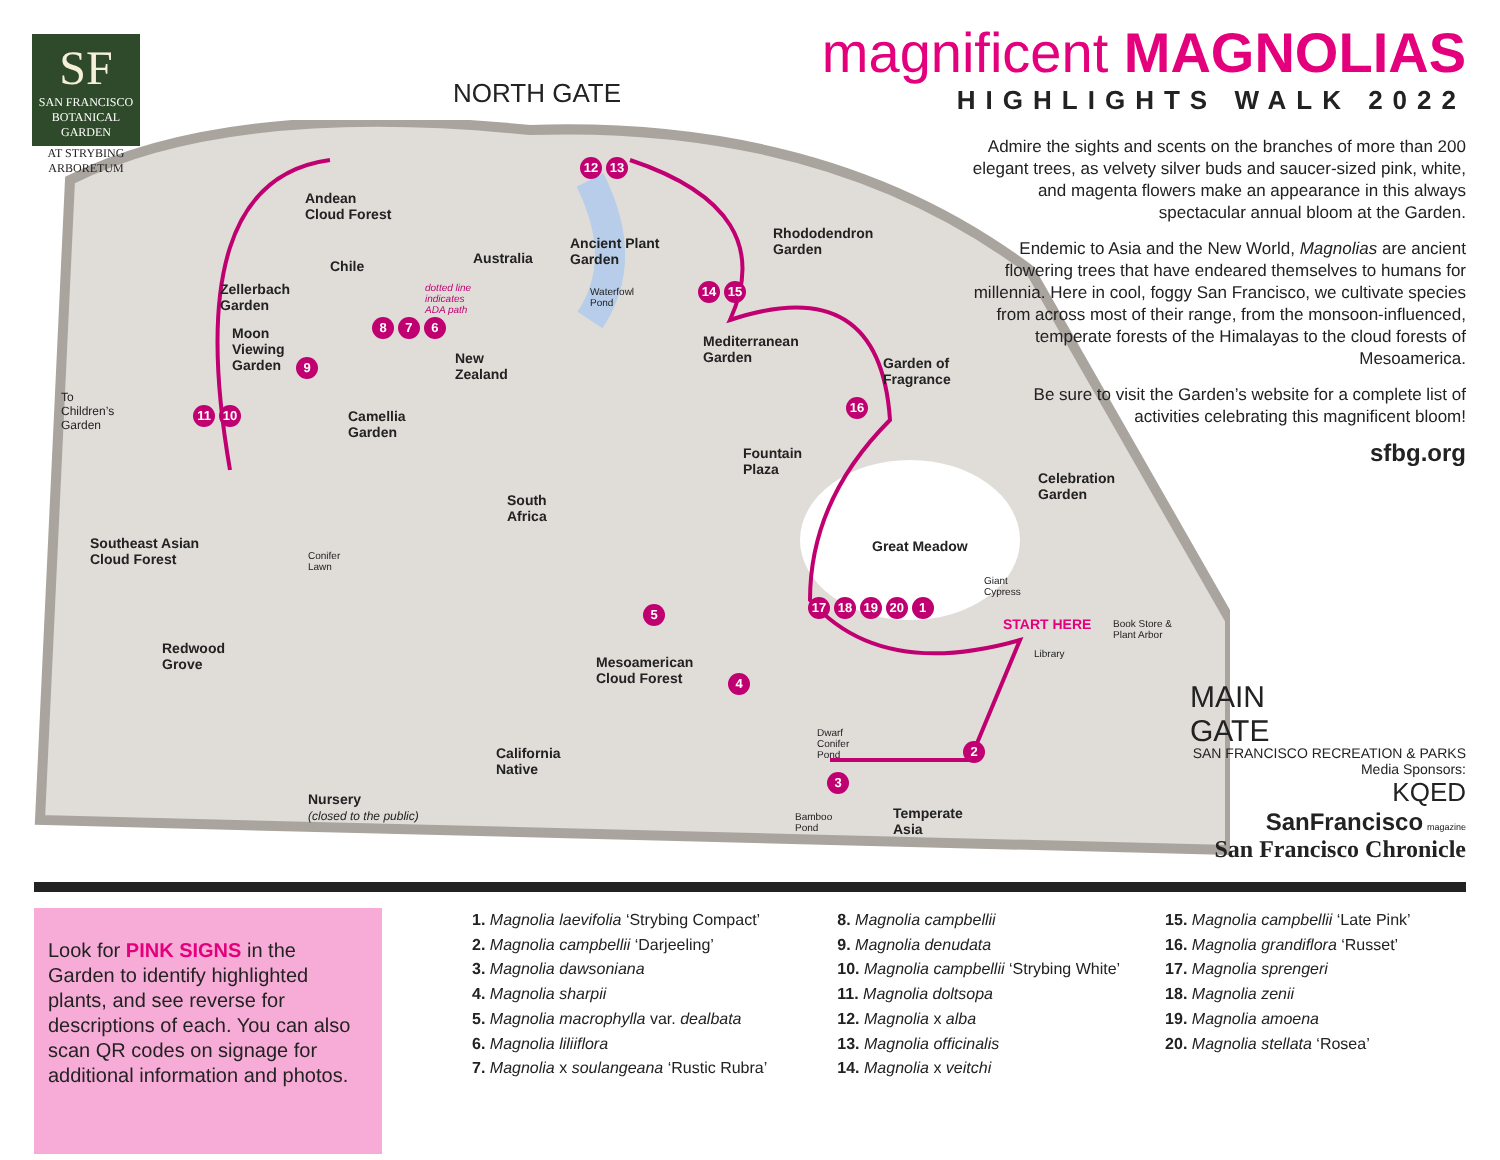SF
SAN FRANCISCO
BOTANICAL
GARDEN
AT STRYBING
ARBORETUM
NORTH GATE
magnificent MAGNOLIAS
HIGHLIGHTS WALK 2022
Admire the sights and scents on the branches of more than 200 elegant trees, as velvety silver buds and saucer-sized pink, white, and magenta flowers make an appearance in this always spectacular annual bloom at the Garden.
Endemic to Asia and the New World, Magnolias are ancient flowering trees that have endeared themselves to humans for millennia. Here in cool, foggy San Francisco, we cultivate species from across most of their range, from the monsoon-influenced, temperate forests of the Himalayas to the cloud forests of Mesoamerica.
Be sure to visit the Garden’s website for a complete list of activities celebrating this magnificent bloom!
sfbg.org
Andean
Cloud Forest
Australia
Ancient Plant
Garden
Waterfowl
Pond
Rhododendron
Garden
Chile
Zellerbach
Garden
dotted line
indicates
ADA path
Moon
Viewing
Garden
New
Zealand
Mediterranean
Garden
Garden of
Fragrance
To
Children’s
Garden
Camellia
Garden
Fountain
Plaza
Celebration
Garden
South
Africa
Southeast Asian
Cloud Forest
Great Meadow
Conifer
Lawn
Giant
Cypress
START HERE
Book Store &
Plant Arbor
Library
Redwood
Grove
Mesoamerican
Cloud Forest
MAIN
GATE
Dwarf
Conifer
Pond
California
Native
Nursery
(closed to the public)
Bamboo
Pond
Temperate
Asia
12 13
14 15
8 7 6
9
16
11 10
5 17 18 19 20 1
4
2
3
SAN FRANCISCO RECREATION & PARKS
Media Sponsors:
KQED
SanFrancisco magazine
San Francisco Chronicle
Look for PINK SIGNS in the Garden to identify highlighted plants, and see reverse for descriptions of each. You can also scan QR codes on signage for additional information and photos.
1. Magnolia laevifolia ‘Strybing Compact’
2. Magnolia campbellii ‘Darjeeling’
3. Magnolia dawsoniana
4. Magnolia sharpii
5. Magnolia macrophylla var. dealbata
6. Magnolia liliiflora
7. Magnolia x soulangeana ‘Rustic Rubra’
8. Magnolia campbellii
9. Magnolia denudata
10. Magnolia campbellii ‘Strybing White’
11. Magnolia doltsopa
12. Magnolia x alba
13. Magnolia officinalis
14. Magnolia x veitchi
15. Magnolia campbellii ‘Late Pink’
16. Magnolia grandiflora ‘Russet’
17. Magnolia sprengeri
18. Magnolia zenii
19. Magnolia amoena
20. Magnolia stellata ‘Rosea’